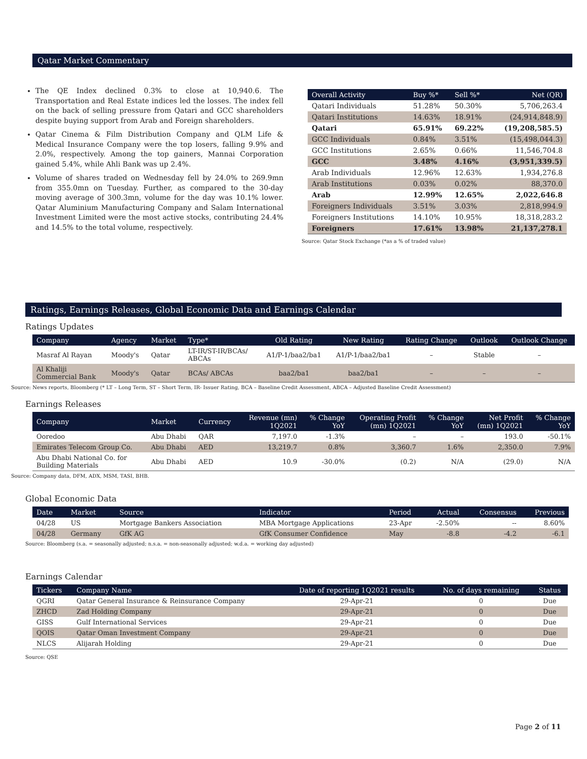Qatar Market Commentary
The QE Index declined 0.3% to close at 10,940.6. The Transportation and Real Estate indices led the losses. The index fell on the back of selling pressure from Qatari and GCC shareholders despite buying support from Arab and Foreign shareholders.
Qatar Cinema & Film Distribution Company and QLM Life & Medical Insurance Company were the top losers, falling 9.9% and 2.0%, respectively. Among the top gainers, Mannai Corporation gained 5.4%, while Ahli Bank was up 2.4%.
Volume of shares traded on Wednesday fell by 24.0% to 269.9mn from 355.0mn on Tuesday. Further, as compared to the 30-day moving average of 300.3mn, volume for the day was 10.1% lower. Qatar Aluminium Manufacturing Company and Salam International Investment Limited were the most active stocks, contributing 24.4% and 14.5% to the total volume, respectively.
| Overall Activity | Buy %* | Sell %* | Net (QR) |
| --- | --- | --- | --- |
| Qatari Individuals | 51.28% | 50.30% | 5,706,263.4 |
| Qatari Institutions | 14.63% | 18.91% | (24,914,848.9) |
| Qatari | 65.91% | 69.22% | (19,208,585.5) |
| GCC Individuals | 0.84% | 3.51% | (15,498,044.3) |
| GCC Institutions | 2.65% | 0.66% | 11,546,704.8 |
| GCC | 3.48% | 4.16% | (3,951,339.5) |
| Arab Individuals | 12.96% | 12.63% | 1,934,276.8 |
| Arab Institutions | 0.03% | 0.02% | 88,370.0 |
| Arab | 12.99% | 12.65% | 2,022,646.8 |
| Foreigners Individuals | 3.51% | 3.03% | 2,818,994.9 |
| Foreigners Institutions | 14.10% | 10.95% | 18,318,283.2 |
| Foreigners | 17.61% | 13.98% | 21,137,278.1 |
Source: Qatar Stock Exchange (*as a % of traded value)
Ratings, Earnings Releases, Global Economic Data and Earnings Calendar
Ratings Updates
| Company | Agency | Market | Type* | Old Rating | New Rating | Rating Change | Outlook | Outlook Change |
| --- | --- | --- | --- | --- | --- | --- | --- | --- |
| Masraf Al Rayan | Moody's | Qatar | LT-IR/ST-IR/BCAs/ ABCAs | A1/P-1/baa2/ba1 | A1/P-1/baa2/ba1 | – | Stable | – |
| Al Khaliji Commercial Bank | Moody's | Qatar | BCAs/ ABCAs | baa2/ba1 | baa2/ba1 | – | – | – |
Source: News reports, Bloomberg (* LT – Long Term, ST – Short Term, IR- Issuer Rating, BCA – Baseline Credit Assessment, ABCA – Adjusted Baseline Credit Assessment)
Earnings Releases
| Company | Market | Currency | Revenue (mn) 1Q2021 | % Change YoY | Operating Profit (mn) 1Q2021 | % Change YoY | Net Profit (mn) 1Q2021 | % Change YoY |
| --- | --- | --- | --- | --- | --- | --- | --- | --- |
| Ooredoo | Abu Dhabi | QAR | 7,197.0 | -1.3% | – | – | 193.0 | -50.1% |
| Emirates Telecom Group Co. | Abu Dhabi | AED | 13,219.7 | 0.8% | 3,360.7 | 1.6% | 2,350.0 | 7.9% |
| Abu Dhabi National Co. for Building Materials | Abu Dhabi | AED | 10.9 | -30.0% | (0.2) | N/A | (29.0) | N/A |
Source: Company data, DFM, ADX, MSM, TASI, BHB.
Global Economic Data
| Date | Market | Source | Indicator | Period | Actual | Consensus | Previous |
| --- | --- | --- | --- | --- | --- | --- | --- |
| 04/28 | US | Mortgage Bankers Association | MBA Mortgage Applications | 23-Apr | -2.50% | -- | 8.60% |
| 04/28 | Germany | GfK AG | GfK Consumer Confidence | May | -8.8 | -4.2 | -6.1 |
Source: Bloomberg (s.a. = seasonally adjusted; n.s.a. = non-seasonally adjusted; w.d.a. = working day adjusted)
Earnings Calendar
| Tickers | Company Name | Date of reporting 1Q2021 results | No. of days remaining | Status |
| --- | --- | --- | --- | --- |
| QGRI | Qatar General Insurance & Reinsurance Company | 29-Apr-21 | 0 | Due |
| ZHCD | Zad Holding Company | 29-Apr-21 | 0 | Due |
| GISS | Gulf International Services | 29-Apr-21 | 0 | Due |
| QOIS | Qatar Oman Investment Company | 29-Apr-21 | 0 | Due |
| NLCS | Alijarah Holding | 29-Apr-21 | 0 | Due |
Source: QSE
Page 2 of 11